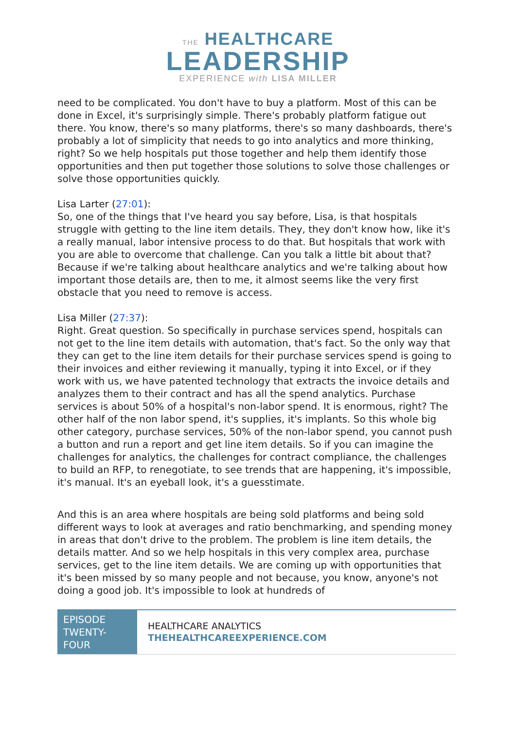THE HEALTHCARE
LEADERSHIP
EXPERIENCE with LISA MILLER
need to be complicated. You don't have to buy a platform. Most of this can be done in Excel, it's surprisingly simple. There's probably platform fatigue out there. You know, there's so many platforms, there's so many dashboards, there's probably a lot of simplicity that needs to go into analytics and more thinking, right? So we help hospitals put those together and help them identify those opportunities and then put together those solutions to solve those challenges or solve those opportunities quickly.
Lisa Larter (27:01):
So, one of the things that I've heard you say before, Lisa, is that hospitals struggle with getting to the line item details. They, they don't know how, like it's a really manual, labor intensive process to do that. But hospitals that work with you are able to overcome that challenge. Can you talk a little bit about that? Because if we're talking about healthcare analytics and we're talking about how important those details are, then to me, it almost seems like the very first obstacle that you need to remove is access.
Lisa Miller (27:37):
Right. Great question. So specifically in purchase services spend, hospitals can not get to the line item details with automation, that's fact. So the only way that they can get to the line item details for their purchase services spend is going to their invoices and either reviewing it manually, typing it into Excel, or if they work with us, we have patented technology that extracts the invoice details and analyzes them to their contract and has all the spend analytics. Purchase services is about 50% of a hospital's non-labor spend. It is enormous, right? The other half of the non labor spend, it's supplies, it's implants. So this whole big other category, purchase services, 50% of the non-labor spend, you cannot push a button and run a report and get line item details. So if you can imagine the challenges for analytics, the challenges for contract compliance, the challenges to build an RFP, to renegotiate, to see trends that are happening, it's impossible, it's manual. It's an eyeball look, it's a guesstimate.
And this is an area where hospitals are being sold platforms and being sold different ways to look at averages and ratio benchmarking, and spending money in areas that don't drive to the problem. The problem is line item details, the details matter. And so we help hospitals in this very complex area, purchase services, get to the line item details. We are coming up with opportunities that it's been missed by so many people and not because, you know, anyone's not doing a good job. It's impossible to look at hundreds of
EPISODE TWENTY-FOUR
HEALTHCARE ANALYTICS
THEHEALTHCAREEXPERIENCE.COM